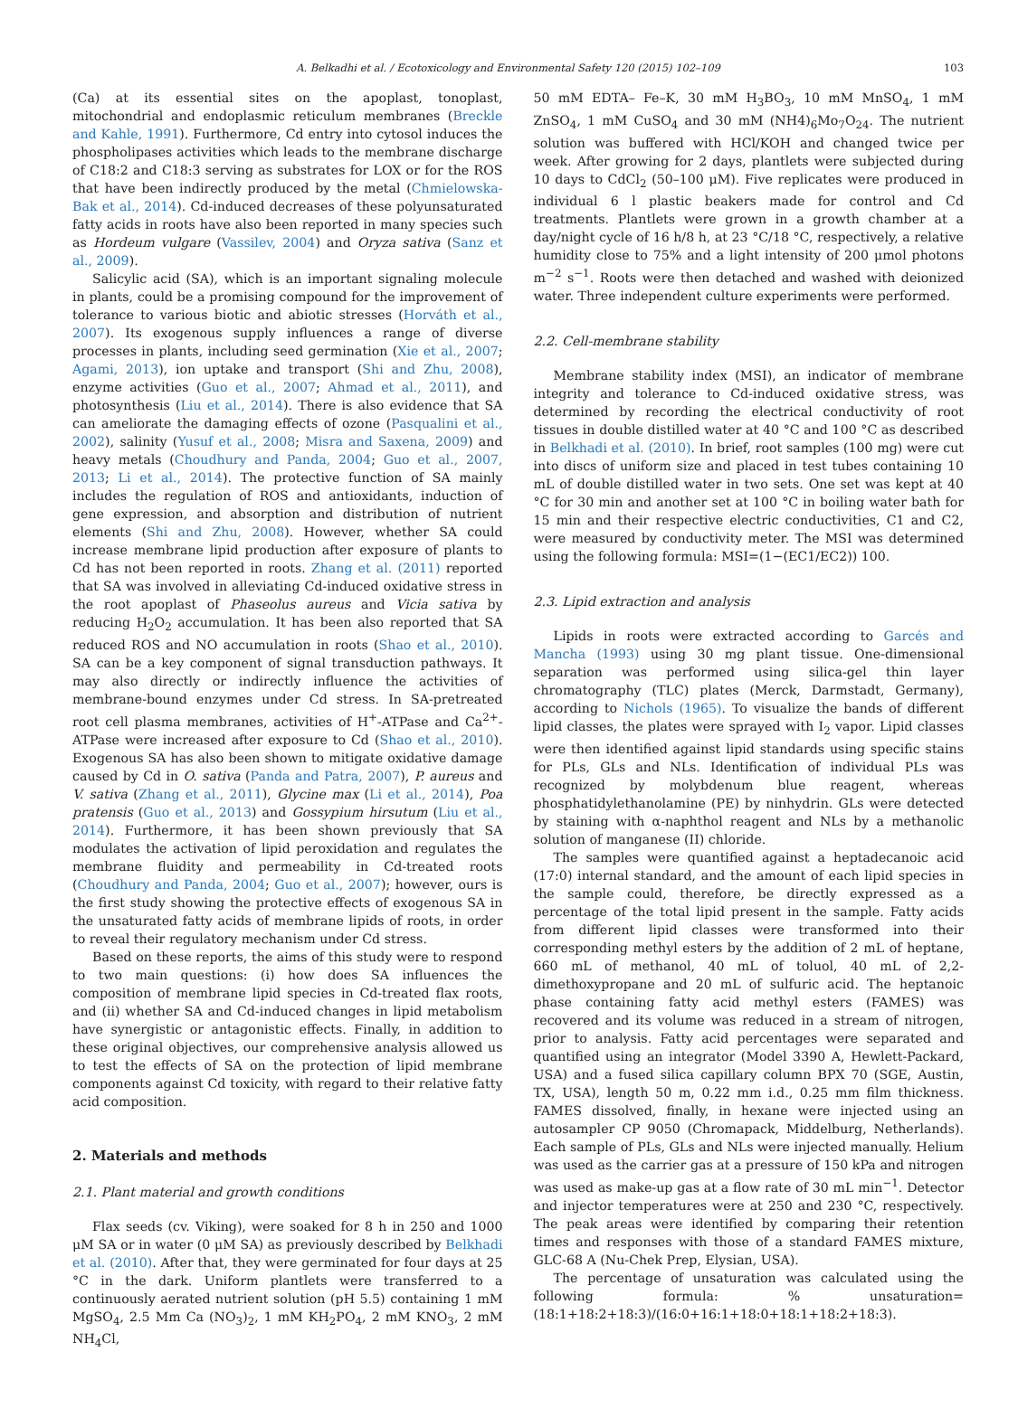A. Belkadhi et al. / Ecotoxicology and Environmental Safety 120 (2015) 102–109 103
(Ca) at its essential sites on the apoplast, tonoplast, mitochondrial and endoplasmic reticulum membranes (Breckle and Kahle, 1991). Furthermore, Cd entry into cytosol induces the phospholipases activities which leads to the membrane discharge of C18:2 and C18:3 serving as substrates for LOX or for the ROS that have been indirectly produced by the metal (Chmielowska-Bak et al., 2014). Cd-induced decreases of these polyunsaturated fatty acids in roots have also been reported in many species such as Hordeum vulgare (Vassilev, 2004) and Oryza sativa (Sanz et al., 2009).
Salicylic acid (SA), which is an important signaling molecule in plants, could be a promising compound for the improvement of tolerance to various biotic and abiotic stresses (Horváth et al., 2007). Its exogenous supply influences a range of diverse processes in plants, including seed germination (Xie et al., 2007; Agami, 2013), ion uptake and transport (Shi and Zhu, 2008), enzyme activities (Guo et al., 2007; Ahmad et al., 2011), and photosynthesis (Liu et al., 2014). There is also evidence that SA can ameliorate the damaging effects of ozone (Pasqualini et al., 2002), salinity (Yusuf et al., 2008; Misra and Saxena, 2009) and heavy metals (Choudhury and Panda, 2004; Guo et al., 2007, 2013; Li et al., 2014). The protective function of SA mainly includes the regulation of ROS and antioxidants, induction of gene expression, and absorption and distribution of nutrient elements (Shi and Zhu, 2008). However, whether SA could increase membrane lipid production after exposure of plants to Cd has not been reported in roots. Zhang et al. (2011) reported that SA was involved in alleviating Cd-induced oxidative stress in the root apoplast of Phaseolus aureus and Vicia sativa by reducing H<sub>2</sub>O<sub>2</sub> accumulation. It has been also reported that SA reduced ROS and NO accumulation in roots (Shao et al., 2010). SA can be a key component of signal transduction pathways. It may also directly or indirectly influence the activities of membrane-bound enzymes under Cd stress. In SA-pretreated root cell plasma membranes, activities of H<sup>+</sup>-ATPase and Ca<sup>2+</sup>-ATPase were increased after exposure to Cd (Shao et al., 2010). Exogenous SA has also been shown to mitigate oxidative damage caused by Cd in O. sativa (Panda and Patra, 2007), P. aureus and V. sativa (Zhang et al., 2011), Glycine max (Li et al., 2014), Poa pratensis (Guo et al., 2013) and Gossypium hirsutum (Liu et al., 2014). Furthermore, it has been shown previously that SA modulates the activation of lipid peroxidation and regulates the membrane fluidity and permeability in Cd-treated roots (Choudhury and Panda, 2004; Guo et al., 2007); however, ours is the first study showing the protective effects of exogenous SA in the unsaturated fatty acids of membrane lipids of roots, in order to reveal their regulatory mechanism under Cd stress.
Based on these reports, the aims of this study were to respond to two main questions: (i) how does SA influences the composition of membrane lipid species in Cd-treated flax roots, and (ii) whether SA and Cd-induced changes in lipid metabolism have synergistic or antagonistic effects. Finally, in addition to these original objectives, our comprehensive analysis allowed us to test the effects of SA on the protection of lipid membrane components against Cd toxicity, with regard to their relative fatty acid composition.
2. Materials and methods
2.1. Plant material and growth conditions
Flax seeds (cv. Viking), were soaked for 8 h in 250 and 1000 μM SA or in water (0 μM SA) as previously described by Belkhadi et al. (2010). After that, they were germinated for four days at 25 °C in the dark. Uniform plantlets were transferred to a continuously aerated nutrient solution (pH 5.5) containing 1 mM MgSO<sub>4</sub>, 2.5 Mm Ca (NO<sub>3</sub>)<sub>2</sub>, 1 mM KH<sub>2</sub>PO<sub>4</sub>, 2 mM KNO<sub>3</sub>, 2 mM NH<sub>4</sub>Cl,
50 mM EDTA– Fe–K, 30 mM H<sub>3</sub>BO<sub>3</sub>, 10 mM MnSO<sub>4</sub>, 1 mM ZnSO<sub>4</sub>, 1 mM CuSO<sub>4</sub> and 30 mM (NH4)<sub>6</sub>Mo<sub>7</sub>O<sub>24</sub>. The nutrient solution was buffered with HCl/KOH and changed twice per week. After growing for 2 days, plantlets were subjected during 10 days to CdCl<sub>2</sub> (50–100 μM). Five replicates were produced in individual 6 l plastic beakers made for control and Cd treatments. Plantlets were grown in a growth chamber at a day/night cycle of 16 h/8 h, at 23 °C/18 °C, respectively, a relative humidity close to 75% and a light intensity of 200 μmol photons m<sup>−2</sup> s<sup>−1</sup>. Roots were then detached and washed with deionized water. Three independent culture experiments were performed.
2.2. Cell-membrane stability
Membrane stability index (MSI), an indicator of membrane integrity and tolerance to Cd-induced oxidative stress, was determined by recording the electrical conductivity of root tissues in double distilled water at 40 °C and 100 °C as described in Belkhadi et al. (2010). In brief, root samples (100 mg) were cut into discs of uniform size and placed in test tubes containing 10 mL of double distilled water in two sets. One set was kept at 40 °C for 30 min and another set at 100 °C in boiling water bath for 15 min and their respective electric conductivities, C1 and C2, were measured by conductivity meter. The MSI was determined using the following formula: MSI=(1−(EC1/EC2)) 100.
2.3. Lipid extraction and analysis
Lipids in roots were extracted according to Garcés and Mancha (1993) using 30 mg plant tissue. One-dimensional separation was performed using silica-gel thin layer chromatography (TLC) plates (Merck, Darmstadt, Germany), according to Nichols (1965). To visualize the bands of different lipid classes, the plates were sprayed with I<sub>2</sub> vapor. Lipid classes were then identified against lipid standards using specific stains for PLs, GLs and NLs. Identification of individual PLs was recognized by molybdenum blue reagent, whereas phosphatidylethanolamine (PE) by ninhydrin. GLs were detected by staining with α-naphthol reagent and NLs by a methanolic solution of manganese (II) chloride.
The samples were quantified against a heptadecanoic acid (17:0) internal standard, and the amount of each lipid species in the sample could, therefore, be directly expressed as a percentage of the total lipid present in the sample. Fatty acids from different lipid classes were transformed into their corresponding methyl esters by the addition of 2 mL of heptane, 660 mL of methanol, 40 mL of toluol, 40 mL of 2,2-dimethoxypropane and 20 mL of sulfuric acid. The heptanoic phase containing fatty acid methyl esters (FAMES) was recovered and its volume was reduced in a stream of nitrogen, prior to analysis. Fatty acid percentages were separated and quantified using an integrator (Model 3390 A, Hewlett-Packard, USA) and a fused silica capillary column BPX 70 (SGE, Austin, TX, USA), length 50 m, 0.22 mm i.d., 0.25 mm film thickness. FAMES dissolved, finally, in hexane were injected using an autosampler CP 9050 (Chromapack, Middelburg, Netherlands). Each sample of PLs, GLs and NLs were injected manually. Helium was used as the carrier gas at a pressure of 150 kPa and nitrogen was used as make-up gas at a flow rate of 30 mL min<sup>−1</sup>. Detector and injector temperatures were at 250 and 230 °C, respectively. The peak areas were identified by comparing their retention times and responses with those of a standard FAMES mixture, GLC-68 A (Nu-Chek Prep, Elysian, USA).
The percentage of unsaturation was calculated using the following formula: % unsaturation=(18:1+18:2+18:3)/(16:0+16:1+18:0+18:1+18:2+18:3).